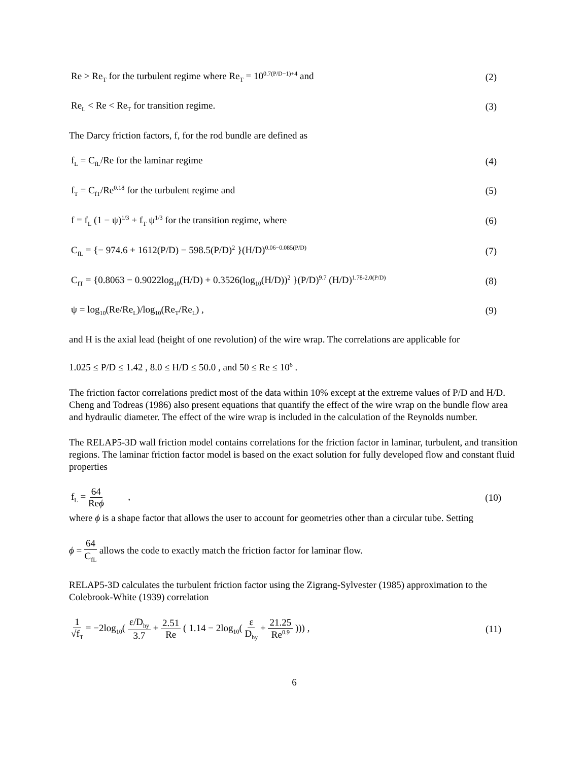Re > Re<sub>T</sub> for the turbulent regime where Re<sub>T</sub> = 10<sup>0.7(P/D−1)+4</sup> and (2)
Re<sub>L</sub> < Re < Re<sub>T</sub> for transition regime. (3)
The Darcy friction factors, f, for the rod bundle are defined as
f<sub>L</sub> = C<sub>fL</sub>/Re for the laminar regime (4)
f<sub>T</sub> = C<sub>fT</sub>/Re<sup>0.18</sup> for the turbulent regime and (5)
f = f<sub>L</sub> (1 − ψ)<sup>1/3</sup> + f<sub>T</sub> ψ<sup>1/3</sup> for the transition regime, where (6)
C<sub>fL</sub> = {− 974.6 + 1612(P/D) − 598.5(P/D)<sup>2</sup> }(H/D)<sup>0.06−0.085(P/D)</sup> (7)
C<sub>fT</sub> = {0.8063 − 0.9022log<sub>10</sub>(H/D) + 0.3526(log<sub>10</sub>(H/D))<sup>2</sup> }(P/D)<sup>9.7</sup> (H/D)<sup>1.78-2.0(P/D)</sup> (8)
ψ = log<sub>10</sub>(Re/Re<sub>L</sub>)/log<sub>10</sub>(Re<sub>T</sub>/Re<sub>L</sub>) , (9)
and H is the axial lead (height of one revolution) of the wire wrap. The correlations are applicable for
1.025 ≤ P/D ≤ 1.42 , 8.0 ≤ H/D ≤ 50.0 , and 50 ≤ Re ≤ 10<sup>6</sup> .
The friction factor correlations predict most of the data within 10% except at the extreme values of P/D and H/D. Cheng and Todreas (1986) also present equations that quantify the effect of the wire wrap on the bundle flow area and hydraulic diameter. The effect of the wire wrap is included in the calculation of the Reynolds number.
The RELAP5-3D wall friction model contains correlations for the friction factor in laminar, turbulent, and transition regions. The laminar friction factor model is based on the exact solution for fully developed flow and constant fluid properties
f<sub>L</sub> = 64 Reϕ , (10)
where ϕ is a shape factor that allows the user to account for geometries other than a circular tube. Setting
ϕ = 64 C<sub>fL</sub> allows the code to exactly match the friction factor for laminar flow.
RELAP5-3D calculates the turbulent friction factor using the Zigrang-Sylvester (1985) approximation to the Colebrook-White (1939) correlation
1 √f<sub>T</sub> = −2log<sub>10</sub>( ε/D<sub>hy</sub> 3.7 + 2.51 Re ( 1.14 − 2log<sub>10</sub>( ε D<sub>hy</sub> + 21.25 Re<sup>0.9</sup> ))) , (11)
6